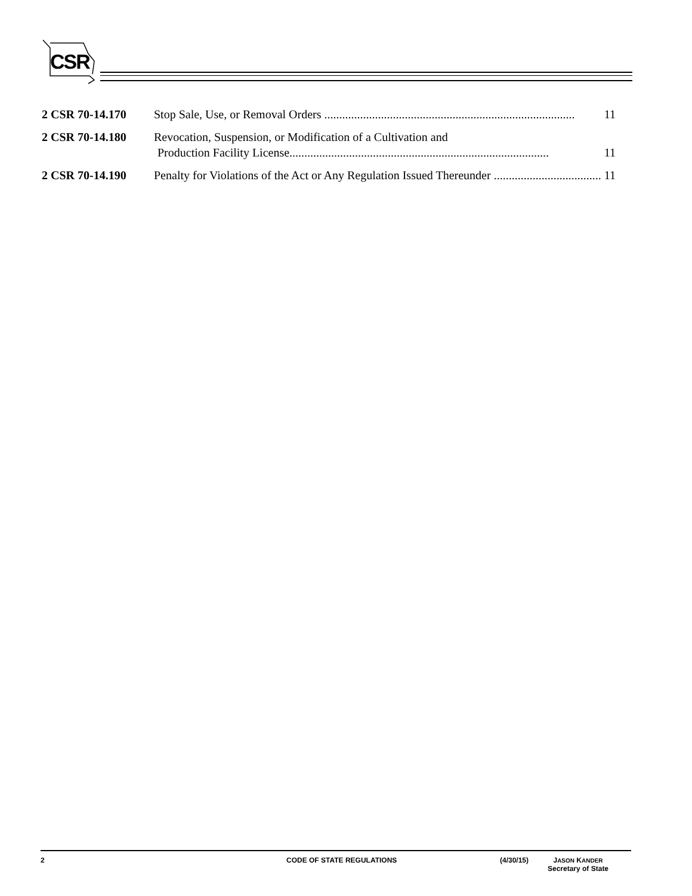CSR
2 CSR 70-14.170 Stop Sale, Use, or Removal Orders .................................................................................... 11
2 CSR 70-14.180 Revocation, Suspension, or Modification of a Cultivation and
Production Facility License....................................................................................... 11
2 CSR 70-14.190 Penalty for Violations of the Act or Any Regulation Issued Thereunder .................................... 11
2 CODE OF STATE REGULATIONS (4/30/15) JASON KANDER
Secretary of State